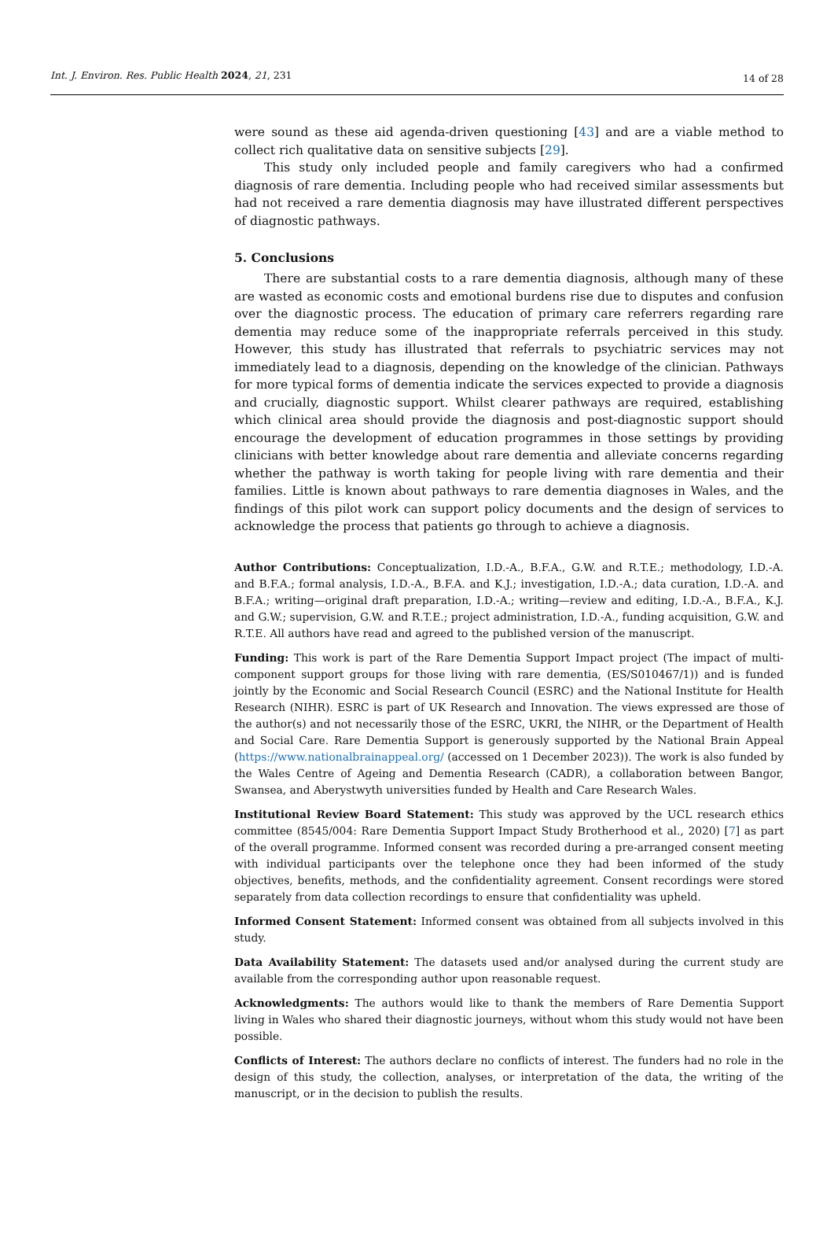Int. J. Environ. Res. Public Health 2024, 21, 231 14 of 28
were sound as these aid agenda-driven questioning [43] and are a viable method to collect rich qualitative data on sensitive subjects [29].
This study only included people and family caregivers who had a confirmed diagnosis of rare dementia. Including people who had received similar assessments but had not received a rare dementia diagnosis may have illustrated different perspectives of diagnostic pathways.
5. Conclusions
There are substantial costs to a rare dementia diagnosis, although many of these are wasted as economic costs and emotional burdens rise due to disputes and confusion over the diagnostic process. The education of primary care referrers regarding rare dementia may reduce some of the inappropriate referrals perceived in this study. However, this study has illustrated that referrals to psychiatric services may not immediately lead to a diagnosis, depending on the knowledge of the clinician. Pathways for more typical forms of dementia indicate the services expected to provide a diagnosis and crucially, diagnostic support. Whilst clearer pathways are required, establishing which clinical area should provide the diagnosis and post-diagnostic support should encourage the development of education programmes in those settings by providing clinicians with better knowledge about rare dementia and alleviate concerns regarding whether the pathway is worth taking for people living with rare dementia and their families. Little is known about pathways to rare dementia diagnoses in Wales, and the findings of this pilot work can support policy documents and the design of services to acknowledge the process that patients go through to achieve a diagnosis.
Author Contributions: Conceptualization, I.D.-A., B.F.A., G.W. and R.T.E.; methodology, I.D.-A. and B.F.A.; formal analysis, I.D.-A., B.F.A. and K.J.; investigation, I.D.-A.; data curation, I.D.-A. and B.F.A.; writing—original draft preparation, I.D.-A.; writing—review and editing, I.D.-A., B.F.A., K.J. and G.W.; supervision, G.W. and R.T.E.; project administration, I.D.-A., funding acquisition, G.W. and R.T.E. All authors have read and agreed to the published version of the manuscript.
Funding: This work is part of the Rare Dementia Support Impact project (The impact of multi-component support groups for those living with rare dementia, (ES/S010467/1)) and is funded jointly by the Economic and Social Research Council (ESRC) and the National Institute for Health Research (NIHR). ESRC is part of UK Research and Innovation. The views expressed are those of the author(s) and not necessarily those of the ESRC, UKRI, the NIHR, or the Department of Health and Social Care. Rare Dementia Support is generously supported by the National Brain Appeal (https://www.nationalbrainappeal.org/ (accessed on 1 December 2023)). The work is also funded by the Wales Centre of Ageing and Dementia Research (CADR), a collaboration between Bangor, Swansea, and Aberystwyth universities funded by Health and Care Research Wales.
Institutional Review Board Statement: This study was approved by the UCL research ethics committee (8545/004: Rare Dementia Support Impact Study Brotherhood et al., 2020) [7] as part of the overall programme. Informed consent was recorded during a pre-arranged consent meeting with individual participants over the telephone once they had been informed of the study objectives, benefits, methods, and the confidentiality agreement. Consent recordings were stored separately from data collection recordings to ensure that confidentiality was upheld.
Informed Consent Statement: Informed consent was obtained from all subjects involved in this study.
Data Availability Statement: The datasets used and/or analysed during the current study are available from the corresponding author upon reasonable request.
Acknowledgments: The authors would like to thank the members of Rare Dementia Support living in Wales who shared their diagnostic journeys, without whom this study would not have been possible.
Conflicts of Interest: The authors declare no conflicts of interest. The funders had no role in the design of this study, the collection, analyses, or interpretation of the data, the writing of the manuscript, or in the decision to publish the results.